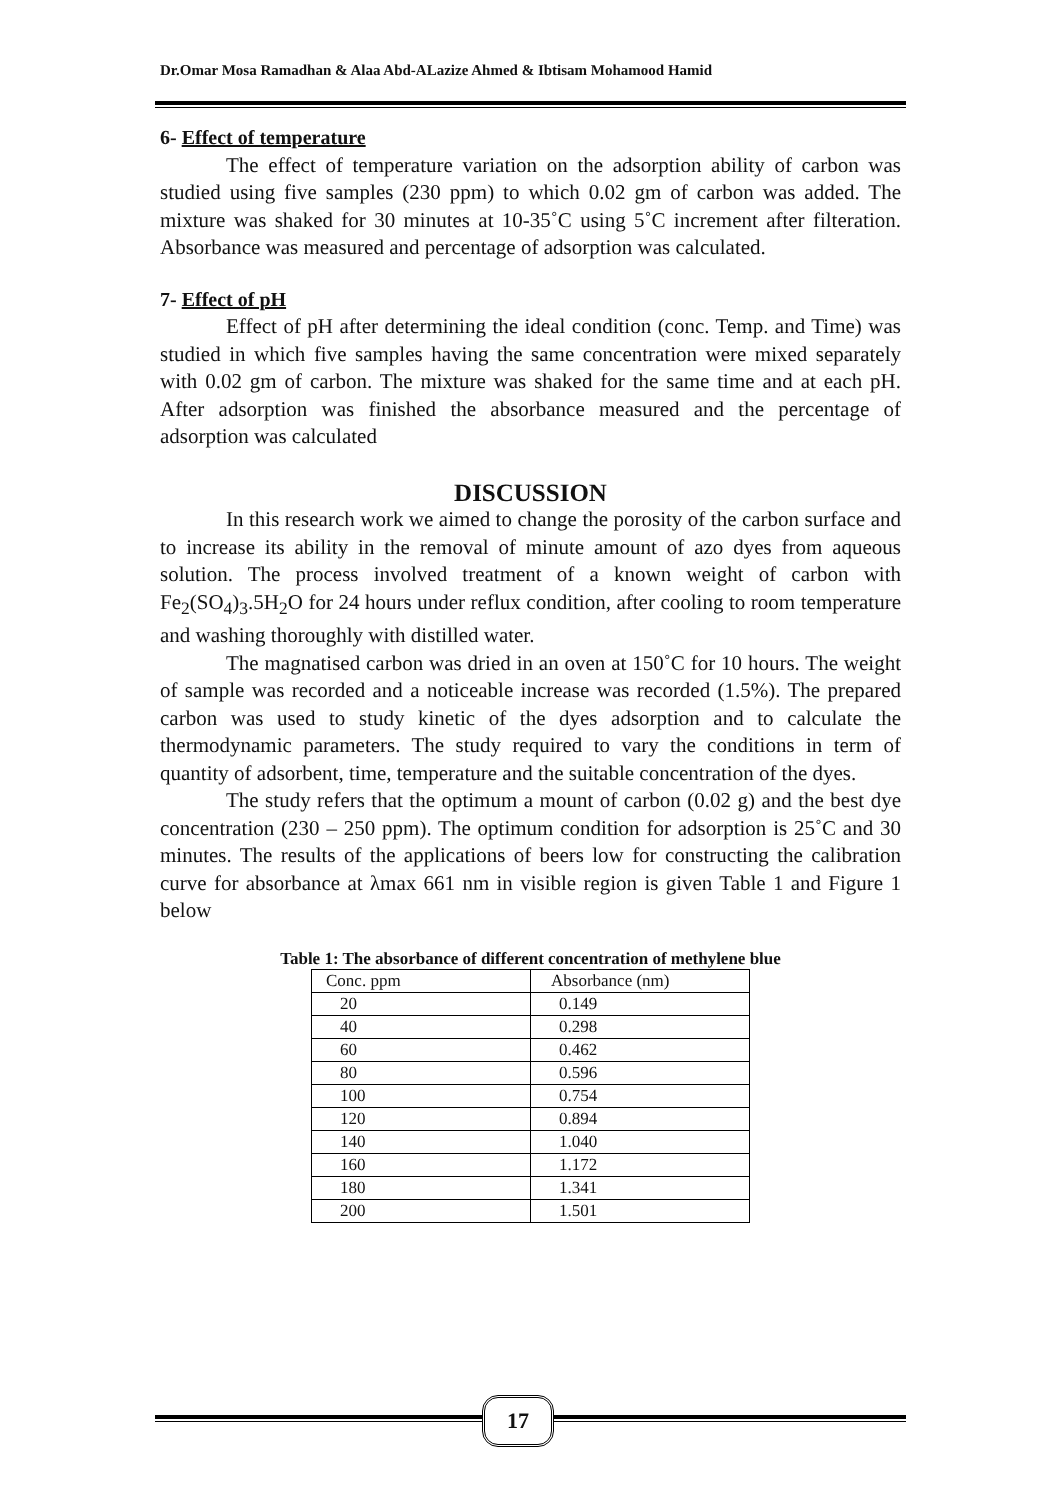Dr.Omar Mosa Ramadhan & Alaa Abd-ALazize Ahmed & Ibtisam Mohamood Hamid
6- Effect of temperature
The effect of temperature variation on the adsorption ability of carbon was studied using five samples (230 ppm) to which 0.02 gm of carbon was added. The mixture was shaked for 30 minutes at 10-35˚C using 5˚C increment after filteration. Absorbance was measured and percentage of adsorption was calculated.
7- Effect of pH
Effect of pH after determining the ideal condition (conc. Temp. and Time) was studied in which five samples having the same concentration were mixed separately with 0.02 gm of carbon. The mixture was shaked for the same time and at each pH. After adsorption was finished the absorbance measured and the percentage of adsorption was calculated
DISCUSSION
In this research work we aimed to change the porosity of the carbon surface and to increase its ability in the removal of minute amount of azo dyes from aqueous solution. The process involved treatment of a known weight of carbon with Fe<sub>2</sub>(SO<sub>4</sub>)<sub>3</sub>.5H<sub>2</sub>O for 24 hours under reflux condition, after cooling to room temperature and washing thoroughly with distilled water.
The magnatised carbon was dried in an oven at 150˚C for 10 hours. The weight of sample was recorded and a noticeable increase was recorded (1.5%). The prepared carbon was used to study kinetic of the dyes adsorption and to calculate the thermodynamic parameters. The study required to vary the conditions in term of quantity of adsorbent, time, temperature and the suitable concentration of the dyes.
The study refers that the optimum a mount of carbon (0.02 g) and the best dye concentration (230 – 250 ppm). The optimum condition for adsorption is 25˚C and 30 minutes. The results of the applications of beers low for constructing the calibration curve for absorbance at λmax 661 nm in visible region is given Table 1 and Figure 1 below
Table 1: The absorbance of different concentration of methylene blue
| Conc. ppm | Absorbance (nm) |
| --- | --- |
| 20 | 0.149 |
| 40 | 0.298 |
| 60 | 0.462 |
| 80 | 0.596 |
| 100 | 0.754 |
| 120 | 0.894 |
| 140 | 1.040 |
| 160 | 1.172 |
| 180 | 1.341 |
| 200 | 1.501 |
17